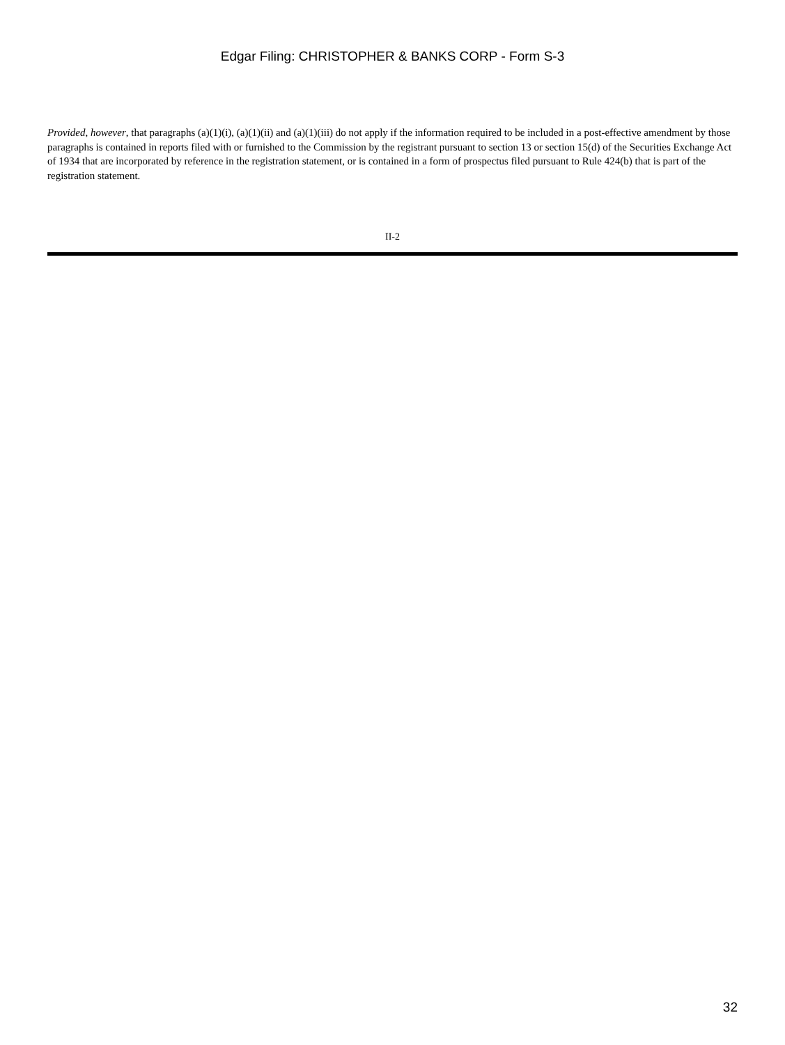Edgar Filing: CHRISTOPHER & BANKS CORP - Form S-3
Provided, however, that paragraphs (a)(1)(i), (a)(1)(ii) and (a)(1)(iii) do not apply if the information required to be included in a post-effective amendment by those paragraphs is contained in reports filed with or furnished to the Commission by the registrant pursuant to section 13 or section 15(d) of the Securities Exchange Act of 1934 that are incorporated by reference in the registration statement, or is contained in a form of prospectus filed pursuant to Rule 424(b) that is part of the registration statement.
II-2
32